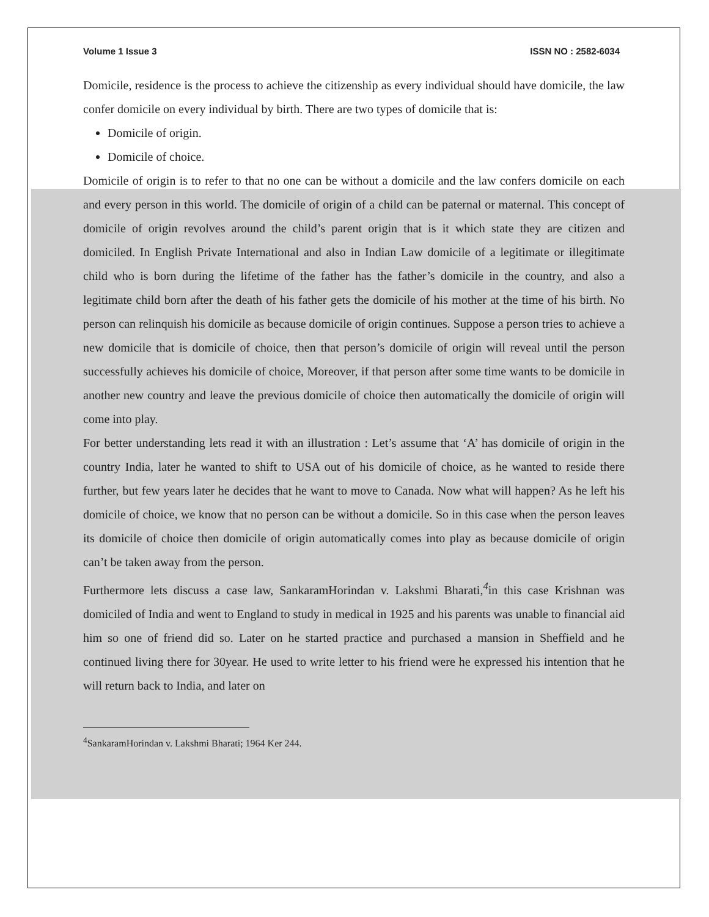Volume 1 Issue 3 ISSN NO : 2582-6034
Domicile, residence is the process to achieve the citizenship as every individual should have domicile, the law confer domicile on every individual by birth. There are two types of domicile that is:
Domicile of origin.
Domicile of choice.
Domicile of origin is to refer to that no one can be without a domicile and the law confers domicile on each and every person in this world. The domicile of origin of a child can be paternal or maternal. This concept of domicile of origin revolves around the child’s parent origin that is it which state they are citizen and domiciled. In English Private International and also in Indian Law domicile of a legitimate or illegitimate child who is born during the lifetime of the father has the father’s domicile in the country, and also a legitimate child born after the death of his father gets the domicile of his mother at the time of his birth. No person can relinquish his domicile as because domicile of origin continues. Suppose a person tries to achieve a new domicile that is domicile of choice, then that person’s domicile of origin will reveal until the person successfully achieves his domicile of choice, Moreover, if that person after some time wants to be domicile in another new country and leave the previous domicile of choice then automatically the domicile of origin will come into play.
For better understanding lets read it with an illustration : Let’s assume that ‘A’ has domicile of origin in the country India, later he wanted to shift to USA out of his domicile of choice, as he wanted to reside there further, but few years later he decides that he want to move to Canada. Now what will happen? As he left his domicile of choice, we know that no person can be without a domicile. So in this case when the person leaves its domicile of choice then domicile of origin automatically comes into play as because domicile of origin can’t be taken away from the person.
Furthermore lets discuss a case law, SankaramHorindan v. Lakshmi Bharati,<sup>4</sup>in this case Krishnan was domiciled of India and went to England to study in medical in 1925 and his parents was unable to financial aid him so one of friend did so. Later on he started practice and purchased a mansion in Sheffield and he continued living there for 30year. He used to write letter to his friend were he expressed his intention that he will return back to India, and later on
<sup>4</sup> SankaramHorindan v. Lakshmi Bharati; 1964 Ker 244.